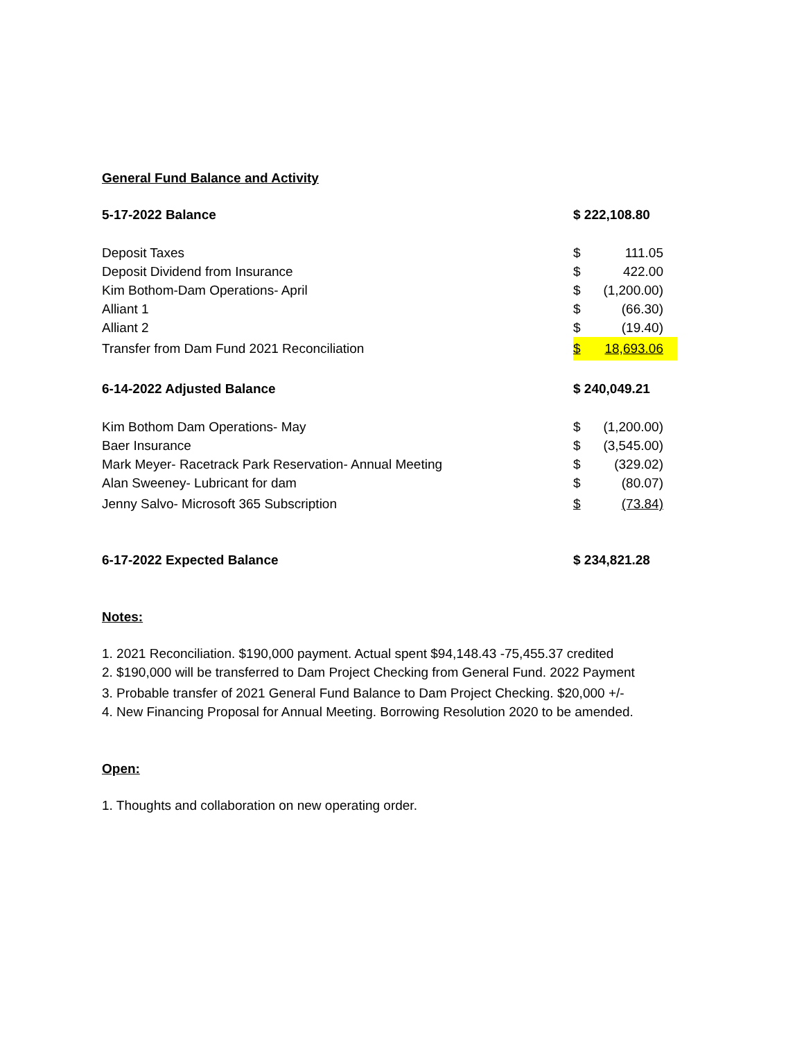General Fund Balance and Activity
| 5-17-2022 Balance | $ 222,108.80 | |
| Deposit Taxes | $ | 111.05 |
| Deposit Dividend from Insurance | $ | 422.00 |
| Kim Bothom-Dam Operations- April | $ | (1,200.00) |
| Alliant 1 | $ | (66.30) |
| Alliant 2 | $ | (19.40) |
| Transfer from Dam Fund 2021 Reconciliation | $ | 18,693.06 |
| 6-14-2022 Adjusted Balance | $ 240,049.21 | |
| Kim Bothom Dam Operations- May | $ | (1,200.00) |
| Baer Insurance | $ | (3,545.00) |
| Mark Meyer- Racetrack Park Reservation- Annual Meeting | $ | (329.02) |
| Alan Sweeney- Lubricant for dam | $ | (80.07) |
| Jenny Salvo- Microsoft 365 Subscription | $ | (73.84) |
| 6-17-2022 Expected Balance | $ 234,821.28 | |
Notes:
1. 2021 Reconciliation. $190,000 payment. Actual spent $94,148.43 -75,455.37 credited
2. $190,000 will be transferred to Dam Project Checking from General Fund. 2022 Payment
3. Probable transfer of 2021 General Fund Balance to Dam Project Checking. $20,000 +/-
4. New Financing Proposal for Annual Meeting. Borrowing Resolution 2020 to be amended.
Open:
1. Thoughts and collaboration on new operating order.